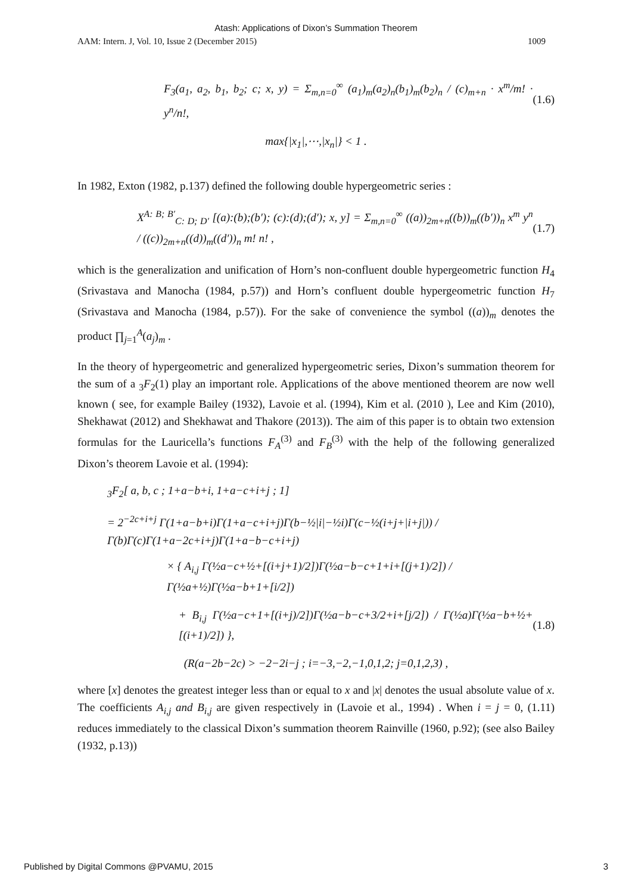Atash: Applications of Dixon’s Summation Theorem
AAM: Intern. J, Vol. 10, Issue 2 (December 2015) 1009
F<sub>3</sub>(a<sub>1</sub>, a<sub>2</sub>, b<sub>1</sub>, b<sub>2</sub>; c; x, y) = Σ<sub>m,n=0</sub><sup>∞</sup> (a<sub>1</sub>)<sub>m</sub>(a<sub>2</sub>)<sub>n</sub>(b<sub>1</sub>)<sub>m</sub>(b<sub>2</sub>)<sub>n</sub> / (c)<sub>m+n</sub> · x<sup>m</sup>/m! · y<sup>n</sup>/n!, (1.6)
max{|x<sub>1</sub>|,⋯,|x<sub>n</sub>|} < 1 .
In 1982, Exton (1982, p.137) defined the following double hypergeometric series :
X<sup>A: B; B′</sup><sub>C: D; D′</sub> [(a):(b);(b′); (c):(d);(d′); x, y] = Σ<sub>m,n=0</sub><sup>∞</sup> ((a))<sub>2m+n</sub>((b))<sub>m</sub>((b′))<sub>n</sub> x<sup>m</sup> y<sup>n</sup> / ((c))<sub>2m+n</sub>((d))<sub>m</sub>((d′))<sub>n</sub> m! n! , (1.7)
which is the generalization and unification of Horn’s non-confluent double hypergeometric function H<sub>4</sub> (Srivastava and Manocha (1984, p.57)) and Horn’s confluent double hypergeometric function H<sub>7</sub> (Srivastava and Manocha (1984, p.57)). For the sake of convenience the symbol ((a))<sub>m</sub> denotes the product ∏<sub>j=1</sub><sup>A</sup>(a<sub>j</sub>)<sub>m</sub> .
In the theory of hypergeometric and generalized hypergeometric series, Dixon’s summation theorem for the sum of a <sub>3</sub>F<sub>2</sub>(1) play an important role. Applications of the above mentioned theorem are now well known ( see, for example Bailey (1932), Lavoie et al. (1994), Kim et al. (2010 ), Lee and Kim (2010), Shekhawat (2012) and Shekhawat and Thakore (2013)). The aim of this paper is to obtain two extension formulas for the Lauricella’s functions F<sub>A</sub><sup>(3)</sup> and F<sub>B</sub><sup>(3)</sup> with the help of the following generalized Dixon’s theorem Lavoie et al. (1994):
<sub>3</sub>F<sub>2</sub>[ a, b, c ; 1+a−b+i, 1+a−c+i+j ; 1]
= 2<sup>−2c+i+j</sup> Γ(1+a−b+i)Γ(1+a−c+i+j)Γ(b−½|i|−½i)Γ(c−½(i+j+|i+j|)) / Γ(b)Γ(c)Γ(1+a−2c+i+j)Γ(1+a−b−c+i+j)
× { A<sub>i,j</sub> Γ(½a−c+½+[(i+j+1)/2])Γ(½a−b−c+1+i+[(j+1)/2]) / Γ(½a+½)Γ(½a−b+1+[i/2])
+ B<sub>i,j</sub> Γ(½a−c+1+[(i+j)/2])Γ(½a−b−c+3/2+i+[j/2]) / Γ(½a)Γ(½a−b+½+[(i+1)/2]) }, (1.8)
(R(a−2b−2c) > −2−2i−j ; i=−3,−2,−1,0,1,2; j=0,1,2,3) ,
where [x] denotes the greatest integer less than or equal to x and |x| denotes the usual absolute value of x. The coefficients A<sub>i,j</sub> and B<sub>i,j</sub> are given respectively in (Lavoie et al., 1994) . When i = j = 0, (1.11) reduces immediately to the classical Dixon’s summation theorem Rainville (1960, p.92); (see also Bailey (1932, p.13))
Published by Digital Commons @PVAMU, 2015 3